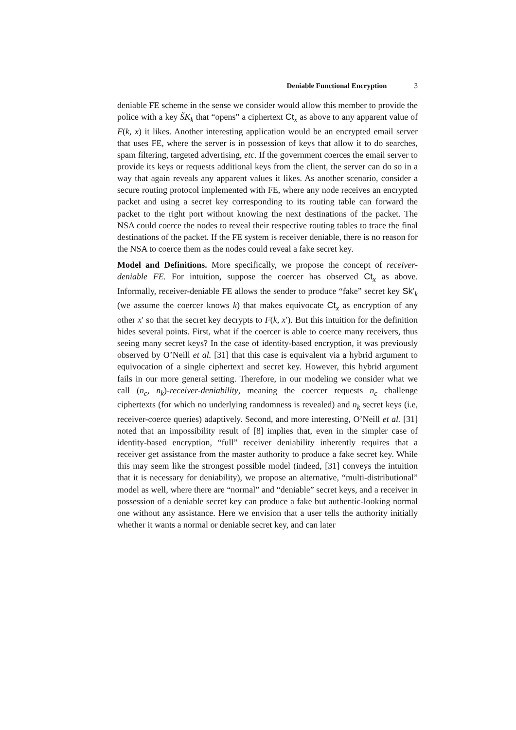Deniable Functional Encryption 3
deniable FE scheme in the sense we consider would allow this member to provide the police with a key S̃K<sub>k</sub> that “opens” a ciphertext Ct<sub>x</sub> as above to any apparent value of F(k, x) it likes. Another interesting application would be an encrypted email server that uses FE, where the server is in possession of keys that allow it to do searches, spam filtering, targeted advertising, etc. If the government coerces the email server to provide its keys or requests additional keys from the client, the server can do so in a way that again reveals any apparent values it likes. As another scenario, consider a secure routing protocol implemented with FE, where any node receives an encrypted packet and using a secret key corresponding to its routing table can forward the packet to the right port without knowing the next destinations of the packet. The NSA could coerce the nodes to reveal their respective routing tables to trace the final destinations of the packet. If the FE system is receiver deniable, there is no reason for the NSA to coerce them as the nodes could reveal a fake secret key.
Model and Definitions. More specifically, we propose the concept of receiver-deniable FE. For intuition, suppose the coercer has observed Ct<sub>x</sub> as above. Informally, receiver-deniable FE allows the sender to produce “fake” secret key Sk′<sub>k</sub> (we assume the coercer knows k) that makes equivocate Ct<sub>x</sub> as encryption of any other x′ so that the secret key decrypts to F(k, x′). But this intuition for the definition hides several points. First, what if the coercer is able to coerce many receivers, thus seeing many secret keys? In the case of identity-based encryption, it was previously observed by O’Neill et al. [31] that this case is equivalent via a hybrid argument to equivocation of a single ciphertext and secret key. However, this hybrid argument fails in our more general setting. Therefore, in our modeling we consider what we call (n<sub>c</sub>, n<sub>k</sub>)-receiver-deniability, meaning the coercer requests n<sub>c</sub> challenge ciphertexts (for which no underlying randomness is revealed) and n<sub>k</sub> secret keys (i.e, receiver-coerce queries) adaptively. Second, and more interesting, O’Neill et al. [31] noted that an impossibility result of [8] implies that, even in the simpler case of identity-based encryption, “full” receiver deniability inherently requires that a receiver get assistance from the master authority to produce a fake secret key. While this may seem like the strongest possible model (indeed, [31] conveys the intuition that it is necessary for deniability), we propose an alternative, “multi-distributional” model as well, where there are “normal” and “deniable” secret keys, and a receiver in possession of a deniable secret key can produce a fake but authentic-looking normal one without any assistance. Here we envision that a user tells the authority initially whether it wants a normal or deniable secret key, and can later